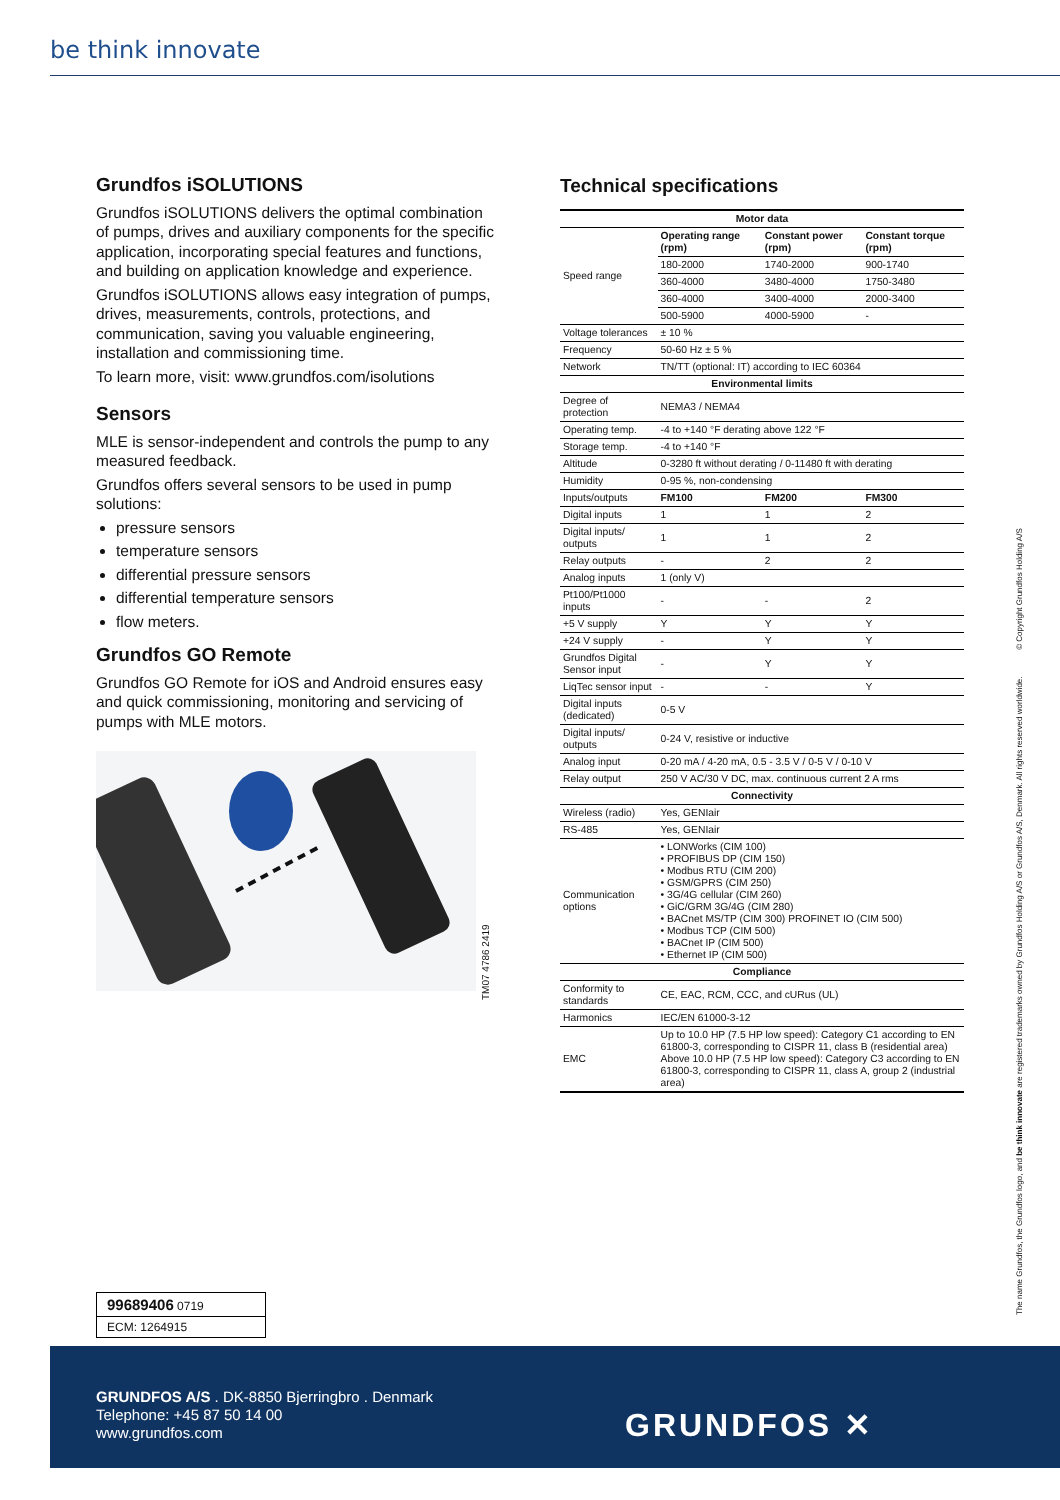be think innovate
Grundfos iSOLUTIONS
Grundfos iSOLUTIONS delivers the optimal combination of pumps, drives and auxiliary components for the specific application, incorporating special features and functions, and building on application knowledge and experience.
Grundfos iSOLUTIONS allows easy integration of pumps, drives, measurements, controls, protections, and communication, saving you valuable engineering, installation and commissioning time.
To learn more, visit: www.grundfos.com/isolutions
Sensors
MLE is sensor-independent and controls the pump to any measured feedback.
Grundfos offers several sensors to be used in pump solutions:
pressure sensors
temperature sensors
differential pressure sensors
differential temperature sensors
flow meters.
Grundfos GO Remote
Grundfos GO Remote for iOS and Android ensures easy and quick commissioning, monitoring and servicing of pumps with MLE motors.
TM07 4786 2419
Technical specifications
| Motor data | | | |
| --- | --- | --- | --- |
| Speed range | Operating range (rpm) | Constant power (rpm) | Constant torque (rpm) |
| | 180-2000 | 1740-2000 | 900-1740 |
| | 360-4000 | 3480-4000 | 1750-3480 |
| | 360-4000 | 3400-4000 | 2000-3400 |
| | 500-5900 | 4000-5900 | - |
| Voltage tolerances | ± 10 % | | |
| Frequency | 50-60 Hz ± 5 % | | |
| Network | TN/TT (optional: IT) according to IEC 60364 | | |
| Environmental limits | | | |
| Degree of protection | NEMA3 / NEMA4 | | |
| Operating temp. | -4 to +140 °F derating above 122 °F | | |
| Storage temp. | -4 to +140 °F | | |
| Altitude | 0-3280 ft without derating / 0-11480 ft with derating | | |
| Humidity | 0-95 %, non-condensing | | |
| Inputs/outputs | FM100 | FM200 | FM300 |
| Digital inputs | 1 | 1 | 2 |
| Digital inputs/ outputs | 1 | 1 | 2 |
| Relay outputs | - | 2 | 2 |
| Analog inputs | 1 (only V) | | |
| Pt100/Pt1000 inputs | - | - | 2 |
| +5 V supply | Y | Y | Y |
| +24 V supply | - | Y | Y |
| Grundfos Digital Sensor input | - | Y | Y |
| LiqTec sensor input | - | - | Y |
| Digital inputs (dedicated) | 0-5 V | | |
| Digital inputs/ outputs | 0-24 V, resistive or inductive | | |
| Analog input | 0-20 mA / 4-20 mA, 0.5 - 3.5 V / 0-5 V / 0-10 V | | |
| Relay output | 250 V AC/30 V DC, max. continuous current 2 A rms | | |
| Connectivity | | | |
| Wireless (radio) | Yes, GENIair | | |
| RS-485 | Yes, GENIair | | |
| Communication options | • LONWorks (CIM 100) • PROFIBUS DP (CIM 150) • Modbus RTU (CIM 200) • GSM/GPRS (CIM 250) • 3G/4G cellular (CIM 260) • GiC/GRM 3G/4G (CIM 280) • BACnet MS/TP (CIM 300) PROFINET IO (CIM 500) • Modbus TCP (CIM 500) • BACnet IP (CIM 500) • Ethernet IP (CIM 500) | | |
| Compliance | | | |
| Conformity to standards | CE, EAC, RCM, CCC, and cURus (UL) | | |
| Harmonics | IEC/EN 61000-3-12 | | |
| EMC | Up to 10.0 HP (7.5 HP low speed): Category C1 according to EN 61800-3, corresponding to CISPR 11, class B (residential area) Above 10.0 HP (7.5 HP low speed): Category C3 according to EN 61800-3, corresponding to CISPR 11, class A, group 2 (industrial area) | | |
The name Grundfos, the Grundfos logo, and be think innovate are registered trademarks owned by Grundfos Holding A/S or Grundfos A/S, Denmark. All rights reserved worldwide. © Copyright Grundfos Holding A/S
99689406 0719
ECM: 1264915
GRUNDFOS A/S . DK-8850 Bjerringbro . Denmark
Telephone: +45 87 50 14 00
www.grundfos.com
GRUNDFOS ✕